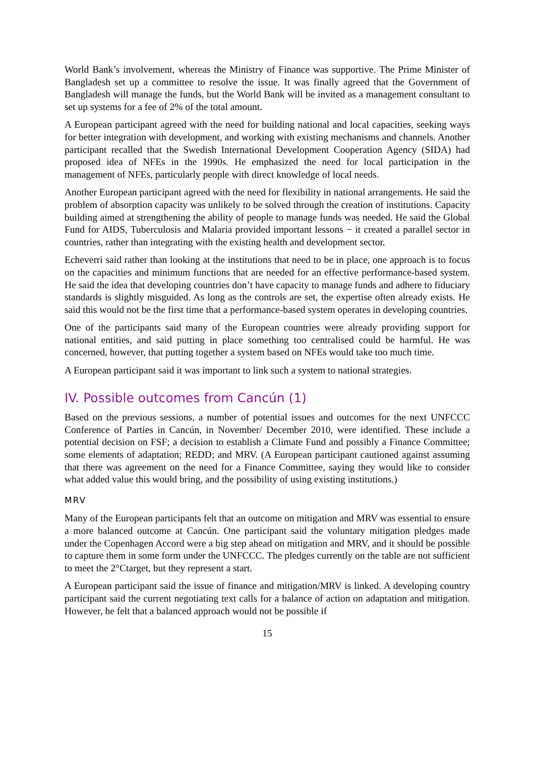World Bank’s involvement, whereas the Ministry of Finance was supportive. The Prime Minister of Bangladesh set up a committee to resolve the issue. It was finally agreed that the Government of Bangladesh will manage the funds, but the World Bank will be invited as a management consultant to set up systems for a fee of 2% of the total amount.
A European participant agreed with the need for building national and local capacities, seeking ways for better integration with development, and working with existing mechanisms and channels. Another participant recalled that the Swedish International Development Cooperation Agency (SIDA) had proposed idea of NFEs in the 1990s. He emphasized the need for local participation in the management of NFEs, particularly people with direct knowledge of local needs.
Another European participant agreed with the need for flexibility in national arrangements. He said the problem of absorption capacity was unlikely to be solved through the creation of institutions. Capacity building aimed at strengthening the ability of people to manage funds was needed. He said the Global Fund for AIDS, Tuberculosis and Malaria provided important lessons − it created a parallel sector in countries, rather than integrating with the existing health and development sector.
Echeverri said rather than looking at the institutions that need to be in place, one approach is to focus on the capacities and minimum functions that are needed for an effective performance-based system. He said the idea that developing countries don’t have capacity to manage funds and adhere to fiduciary standards is slightly misguided. As long as the controls are set, the expertise often already exists. He said this would not be the first time that a performance-based system operates in developing countries.
One of the participants said many of the European countries were already providing support for national entities, and said putting in place something too centralised could be harmful. He was concerned, however, that putting together a system based on NFEs would take too much time.
A European participant said it was important to link such a system to national strategies.
IV. Possible outcomes from Cancún (1)
Based on the previous sessions, a number of potential issues and outcomes for the next UNFCCC Conference of Parties in Cancún, in November/ December 2010, were identified. These include a potential decision on FSF; a decision to establish a Climate Fund and possibly a Finance Committee; some elements of adaptation; REDD; and MRV. (A European participant cautioned against assuming that there was agreement on the need for a Finance Committee, saying they would like to consider what added value this would bring, and the possibility of using existing institutions.)
MRV
Many of the European participants felt that an outcome on mitigation and MRV was essential to ensure a more balanced outcome at Cancún. One participant said the voluntary mitigation pledges made under the Copenhagen Accord were a big step ahead on mitigation and MRV, and it should be possible to capture them in some form under the UNFCCC. The pledges currently on the table are not sufficient to meet the 2°Ctarget, but they represent a start.
A European participant said the issue of finance and mitigation/MRV is linked. A developing country participant said the current negotiating text calls for a balance of action on adaptation and mitigation. However, he felt that a balanced approach would not be possible if
15